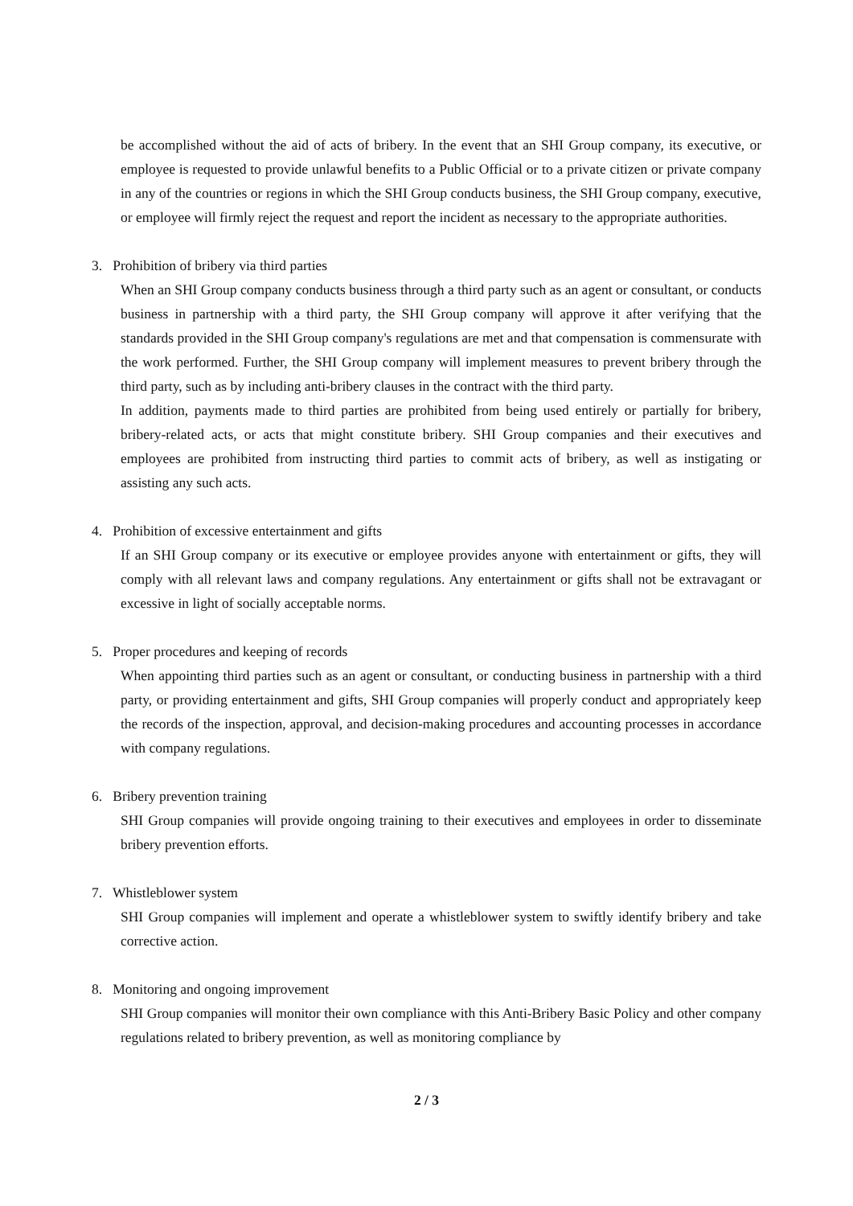be accomplished without the aid of acts of bribery. In the event that an SHI Group company, its executive, or employee is requested to provide unlawful benefits to a Public Official or to a private citizen or private company in any of the countries or regions in which the SHI Group conducts business, the SHI Group company, executive, or employee will firmly reject the request and report the incident as necessary to the appropriate authorities.
3. Prohibition of bribery via third parties
When an SHI Group company conducts business through a third party such as an agent or consultant, or conducts business in partnership with a third party, the SHI Group company will approve it after verifying that the standards provided in the SHI Group company's regulations are met and that compensation is commensurate with the work performed. Further, the SHI Group company will implement measures to prevent bribery through the third party, such as by including anti-bribery clauses in the contract with the third party.
In addition, payments made to third parties are prohibited from being used entirely or partially for bribery, bribery-related acts, or acts that might constitute bribery. SHI Group companies and their executives and employees are prohibited from instructing third parties to commit acts of bribery, as well as instigating or assisting any such acts.
4. Prohibition of excessive entertainment and gifts
If an SHI Group company or its executive or employee provides anyone with entertainment or gifts, they will comply with all relevant laws and company regulations. Any entertainment or gifts shall not be extravagant or excessive in light of socially acceptable norms.
5. Proper procedures and keeping of records
When appointing third parties such as an agent or consultant, or conducting business in partnership with a third party, or providing entertainment and gifts, SHI Group companies will properly conduct and appropriately keep the records of the inspection, approval, and decision-making procedures and accounting processes in accordance with company regulations.
6. Bribery prevention training
SHI Group companies will provide ongoing training to their executives and employees in order to disseminate bribery prevention efforts.
7. Whistleblower system
SHI Group companies will implement and operate a whistleblower system to swiftly identify bribery and take corrective action.
8. Monitoring and ongoing improvement
SHI Group companies will monitor their own compliance with this Anti-Bribery Basic Policy and other company regulations related to bribery prevention, as well as monitoring compliance by
2 / 3